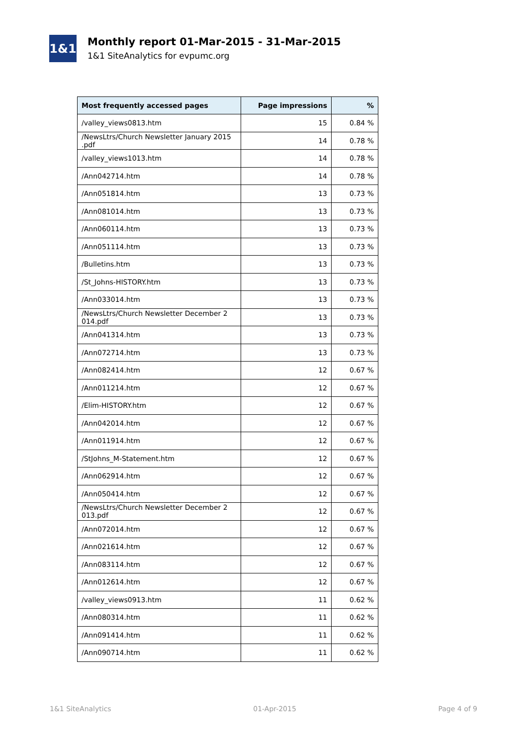1&1
Monthly report 01-Mar-2015 - 31-Mar-2015
1&1 SiteAnalytics for evpumc.org
| Most frequently accessed pages | Page impressions | % |
| --- | --- | --- |
| /valley_views0813.htm | 15 | 0.84 % |
| /NewsLtrs/Church Newsletter January 2015 .pdf | 14 | 0.78 % |
| /valley_views1013.htm | 14 | 0.78 % |
| /Ann042714.htm | 14 | 0.78 % |
| /Ann051814.htm | 13 | 0.73 % |
| /Ann081014.htm | 13 | 0.73 % |
| /Ann060114.htm | 13 | 0.73 % |
| /Ann051114.htm | 13 | 0.73 % |
| /Bulletins.htm | 13 | 0.73 % |
| /St_Johns-HISTORY.htm | 13 | 0.73 % |
| /Ann033014.htm | 13 | 0.73 % |
| /NewsLtrs/Church Newsletter December 2 014.pdf | 13 | 0.73 % |
| /Ann041314.htm | 13 | 0.73 % |
| /Ann072714.htm | 13 | 0.73 % |
| /Ann082414.htm | 12 | 0.67 % |
| /Ann011214.htm | 12 | 0.67 % |
| /Elim-HISTORY.htm | 12 | 0.67 % |
| /Ann042014.htm | 12 | 0.67 % |
| /Ann011914.htm | 12 | 0.67 % |
| /StJohns_M-Statement.htm | 12 | 0.67 % |
| /Ann062914.htm | 12 | 0.67 % |
| /Ann050414.htm | 12 | 0.67 % |
| /NewsLtrs/Church Newsletter December 2 013.pdf | 12 | 0.67 % |
| /Ann072014.htm | 12 | 0.67 % |
| /Ann021614.htm | 12 | 0.67 % |
| /Ann083114.htm | 12 | 0.67 % |
| /Ann012614.htm | 12 | 0.67 % |
| /valley_views0913.htm | 11 | 0.62 % |
| /Ann080314.htm | 11 | 0.62 % |
| /Ann091414.htm | 11 | 0.62 % |
| /Ann090714.htm | 11 | 0.62 % |
1&1 SiteAnalytics 01-Apr-2015 Page 4 of 9